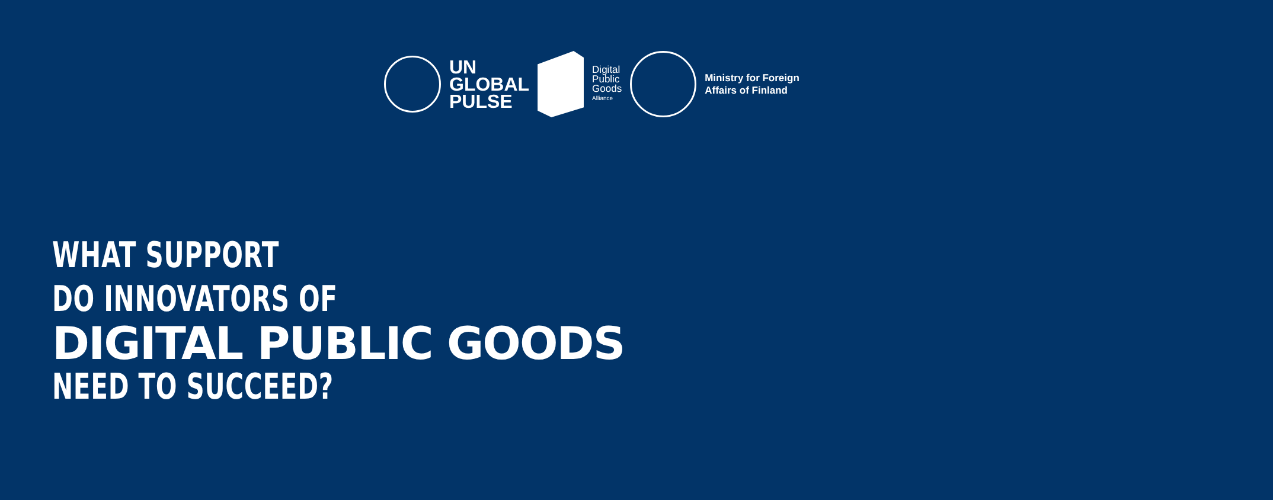UN
GLOBAL
PULSE
Digital
Public
Goods
Alliance
Ministry for Foreign
Affairs of Finland
WHAT SUPPORT
DO INNOVATORS OF
DIGITAL PUBLIC GOODS
NEED TO SUCCEED?